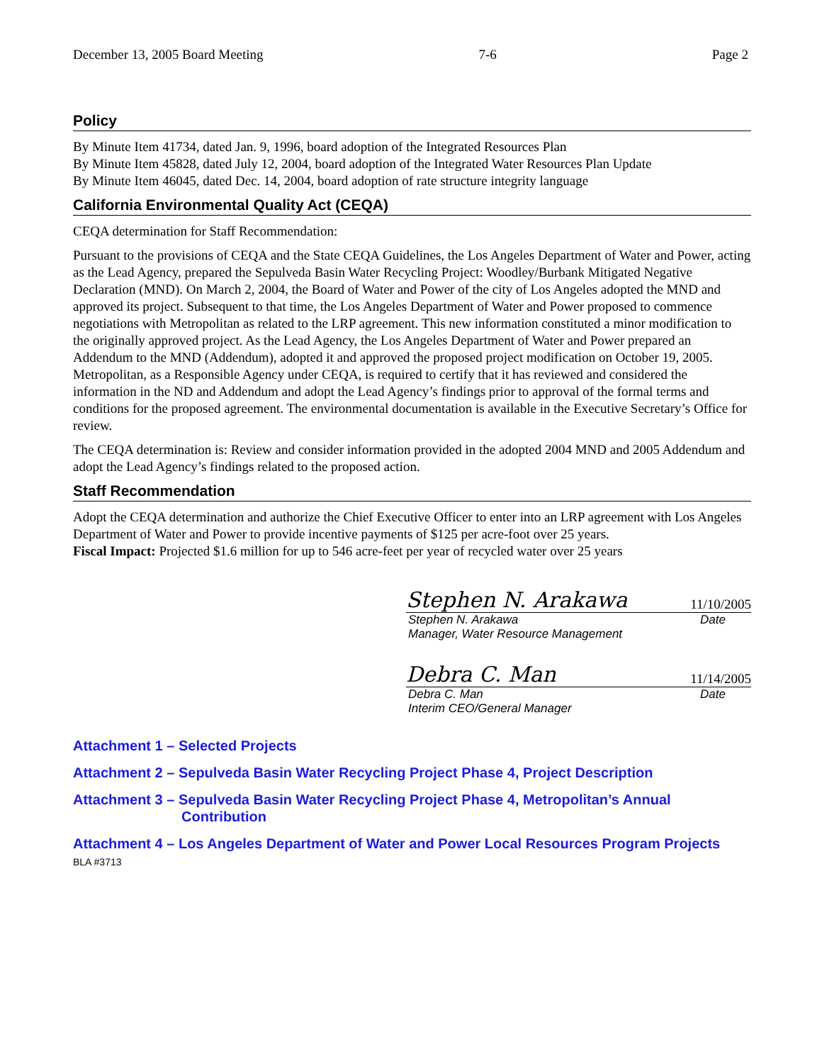December 13, 2005 Board Meeting 7-6 Page 2
Policy
By Minute Item 41734, dated Jan. 9, 1996, board adoption of the Integrated Resources Plan
By Minute Item 45828, dated July 12, 2004, board adoption of the Integrated Water Resources Plan Update
By Minute Item 46045, dated Dec. 14, 2004, board adoption of rate structure integrity language
California Environmental Quality Act (CEQA)
CEQA determination for Staff Recommendation:
Pursuant to the provisions of CEQA and the State CEQA Guidelines, the Los Angeles Department of Water and Power, acting as the Lead Agency, prepared the Sepulveda Basin Water Recycling Project: Woodley/Burbank Mitigated Negative Declaration (MND). On March 2, 2004, the Board of Water and Power of the city of Los Angeles adopted the MND and approved its project. Subsequent to that time, the Los Angeles Department of Water and Power proposed to commence negotiations with Metropolitan as related to the LRP agreement. This new information constituted a minor modification to the originally approved project. As the Lead Agency, the Los Angeles Department of Water and Power prepared an Addendum to the MND (Addendum), adopted it and approved the proposed project modification on October 19, 2005. Metropolitan, as a Responsible Agency under CEQA, is required to certify that it has reviewed and considered the information in the ND and Addendum and adopt the Lead Agency’s findings prior to approval of the formal terms and conditions for the proposed agreement. The environmental documentation is available in the Executive Secretary’s Office for review.
The CEQA determination is: Review and consider information provided in the adopted 2004 MND and 2005 Addendum and adopt the Lead Agency’s findings related to the proposed action.
Staff Recommendation
Adopt the CEQA determination and authorize the Chief Executive Officer to enter into an LRP agreement with Los Angeles Department of Water and Power to provide incentive payments of $125 per acre-foot over 25 years.
Fiscal Impact: Projected $1.6 million for up to 546 acre-feet per year of recycled water over 25 years
Stephen N. Arakawa 11/10/2005
Stephen N. Arakawa Date
Manager, Water Resource Management
Debra C. Man 11/14/2005
Debra C. Man Date
Interim CEO/General Manager
Attachment 1 – Selected Projects
Attachment 2 – Sepulveda Basin Water Recycling Project Phase 4, Project Description
Attachment 3 – Sepulveda Basin Water Recycling Project Phase 4, Metropolitan’s Annual
Contribution
Attachment 4 – Los Angeles Department of Water and Power Local Resources Program Projects
BLA #3713